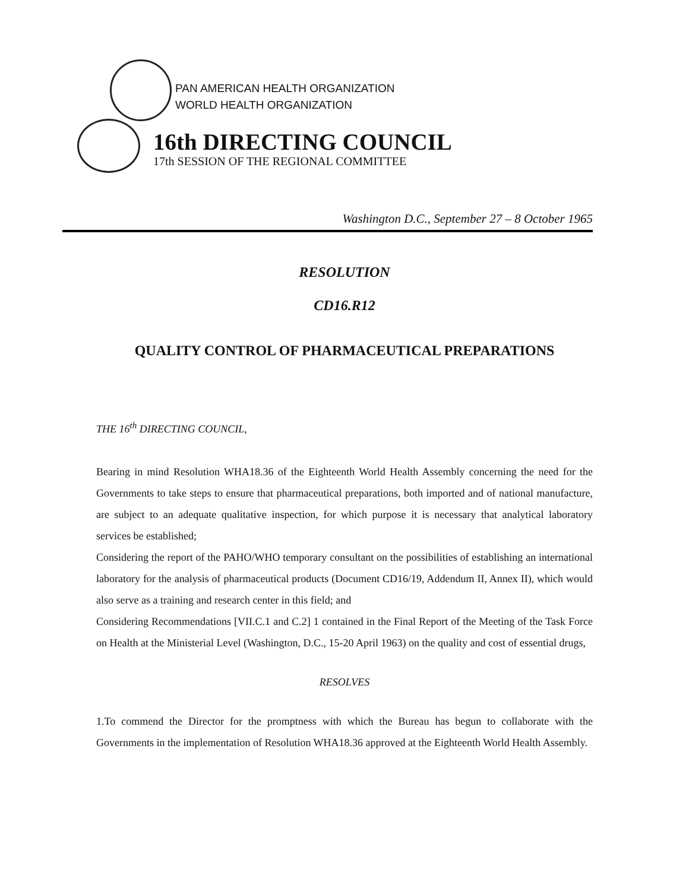PAN AMERICAN HEALTH ORGANIZATION
WORLD HEALTH ORGANIZATION
16th DIRECTING COUNCIL
17th SESSION OF THE REGIONAL COMMITTEE
Washington D.C., September 27 – 8 October 1965
RESOLUTION
CD16.R12
QUALITY CONTROL OF PHARMACEUTICAL PREPARATIONS
THE 16<sup>th</sup> DIRECTING COUNCIL,
Bearing in mind Resolution WHA18.36 of the Eighteenth World Health Assembly concerning the need for the Governments to take steps to ensure that pharmaceutical preparations, both imported and of national manufacture, are subject to an adequate qualitative inspection, for which purpose it is necessary that analytical laboratory services be established;
Considering the report of the PAHO/WHO temporary consultant on the possibilities of establishing an international laboratory for the analysis of pharmaceutical products (Document CD16/19, Addendum II, Annex II), which would also serve as a training and research center in this field; and
Considering Recommendations [VII.C.1 and C.2] 1 contained in the Final Report of the Meeting of the Task Force on Health at the Ministerial Level (Washington, D.C., 15-20 April 1963) on the quality and cost of essential drugs,
RESOLVES
1.To commend the Director for the promptness with which the Bureau has begun to collaborate with the Governments in the implementation of Resolution WHA18.36 approved at the Eighteenth World Health Assembly.